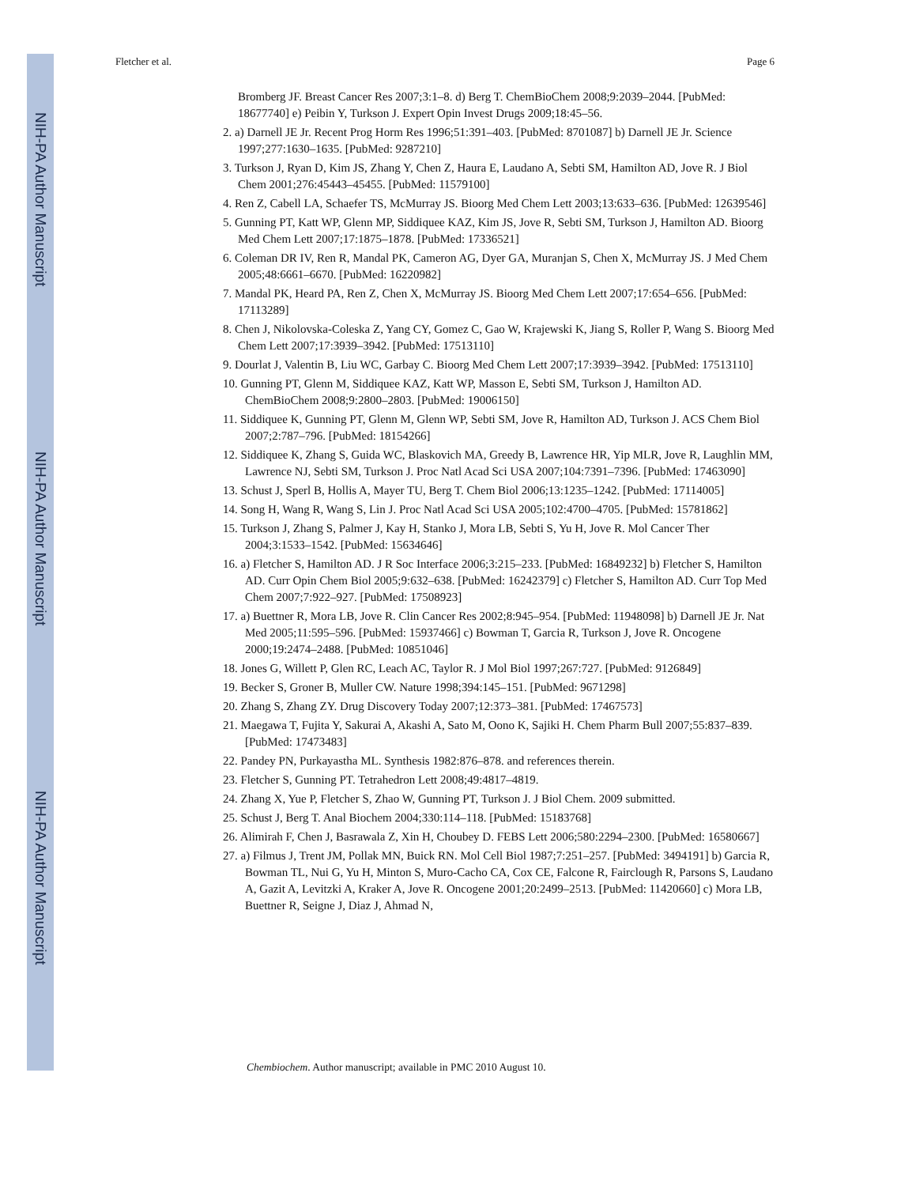NIH-PA Author Manuscript
NIH-PA Author Manuscript
NIH-PA Author Manuscript
Fletcher et al. Page 6
Bromberg JF. Breast Cancer Res 2007;3:1–8. d) Berg T. ChemBioChem 2008;9:2039–2044. [PubMed: 18677740] e) Peibin Y, Turkson J. Expert Opin Invest Drugs 2009;18:45–56.
2. a) Darnell JE Jr. Recent Prog Horm Res 1996;51:391–403. [PubMed: 8701087] b) Darnell JE Jr. Science 1997;277:1630–1635. [PubMed: 9287210]
3. Turkson J, Ryan D, Kim JS, Zhang Y, Chen Z, Haura E, Laudano A, Sebti SM, Hamilton AD, Jove R. J Biol Chem 2001;276:45443–45455. [PubMed: 11579100]
4. Ren Z, Cabell LA, Schaefer TS, McMurray JS. Bioorg Med Chem Lett 2003;13:633–636. [PubMed: 12639546]
5. Gunning PT, Katt WP, Glenn MP, Siddiquee KAZ, Kim JS, Jove R, Sebti SM, Turkson J, Hamilton AD. Bioorg Med Chem Lett 2007;17:1875–1878. [PubMed: 17336521]
6. Coleman DR IV, Ren R, Mandal PK, Cameron AG, Dyer GA, Muranjan S, Chen X, McMurray JS. J Med Chem 2005;48:6661–6670. [PubMed: 16220982]
7. Mandal PK, Heard PA, Ren Z, Chen X, McMurray JS. Bioorg Med Chem Lett 2007;17:654–656. [PubMed: 17113289]
8. Chen J, Nikolovska-Coleska Z, Yang CY, Gomez C, Gao W, Krajewski K, Jiang S, Roller P, Wang S. Bioorg Med Chem Lett 2007;17:3939–3942. [PubMed: 17513110]
9. Dourlat J, Valentin B, Liu WC, Garbay C. Bioorg Med Chem Lett 2007;17:3939–3942. [PubMed: 17513110]
10. Gunning PT, Glenn M, Siddiquee KAZ, Katt WP, Masson E, Sebti SM, Turkson J, Hamilton AD. ChemBioChem 2008;9:2800–2803. [PubMed: 19006150]
11. Siddiquee K, Gunning PT, Glenn M, Glenn WP, Sebti SM, Jove R, Hamilton AD, Turkson J. ACS Chem Biol 2007;2:787–796. [PubMed: 18154266]
12. Siddiquee K, Zhang S, Guida WC, Blaskovich MA, Greedy B, Lawrence HR, Yip MLR, Jove R, Laughlin MM, Lawrence NJ, Sebti SM, Turkson J. Proc Natl Acad Sci USA 2007;104:7391–7396. [PubMed: 17463090]
13. Schust J, Sperl B, Hollis A, Mayer TU, Berg T. Chem Biol 2006;13:1235–1242. [PubMed: 17114005]
14. Song H, Wang R, Wang S, Lin J. Proc Natl Acad Sci USA 2005;102:4700–4705. [PubMed: 15781862]
15. Turkson J, Zhang S, Palmer J, Kay H, Stanko J, Mora LB, Sebti S, Yu H, Jove R. Mol Cancer Ther 2004;3:1533–1542. [PubMed: 15634646]
16. a) Fletcher S, Hamilton AD. J R Soc Interface 2006;3:215–233. [PubMed: 16849232] b) Fletcher S, Hamilton AD. Curr Opin Chem Biol 2005;9:632–638. [PubMed: 16242379] c) Fletcher S, Hamilton AD. Curr Top Med Chem 2007;7:922–927. [PubMed: 17508923]
17. a) Buettner R, Mora LB, Jove R. Clin Cancer Res 2002;8:945–954. [PubMed: 11948098] b) Darnell JE Jr. Nat Med 2005;11:595–596. [PubMed: 15937466] c) Bowman T, Garcia R, Turkson J, Jove R. Oncogene 2000;19:2474–2488. [PubMed: 10851046]
18. Jones G, Willett P, Glen RC, Leach AC, Taylor R. J Mol Biol 1997;267:727. [PubMed: 9126849]
19. Becker S, Groner B, Muller CW. Nature 1998;394:145–151. [PubMed: 9671298]
20. Zhang S, Zhang ZY. Drug Discovery Today 2007;12:373–381. [PubMed: 17467573]
21. Maegawa T, Fujita Y, Sakurai A, Akashi A, Sato M, Oono K, Sajiki H. Chem Pharm Bull 2007;55:837–839. [PubMed: 17473483]
22. Pandey PN, Purkayastha ML. Synthesis 1982:876–878. and references therein.
23. Fletcher S, Gunning PT. Tetrahedron Lett 2008;49:4817–4819.
24. Zhang X, Yue P, Fletcher S, Zhao W, Gunning PT, Turkson J. J Biol Chem. 2009 submitted.
25. Schust J, Berg T. Anal Biochem 2004;330:114–118. [PubMed: 15183768]
26. Alimirah F, Chen J, Basrawala Z, Xin H, Choubey D. FEBS Lett 2006;580:2294–2300. [PubMed: 16580667]
27. a) Filmus J, Trent JM, Pollak MN, Buick RN. Mol Cell Biol 1987;7:251–257. [PubMed: 3494191] b) Garcia R, Bowman TL, Nui G, Yu H, Minton S, Muro-Cacho CA, Cox CE, Falcone R, Fairclough R, Parsons S, Laudano A, Gazit A, Levitzki A, Kraker A, Jove R. Oncogene 2001;20:2499–2513. [PubMed: 11420660] c) Mora LB, Buettner R, Seigne J, Diaz J, Ahmad N,
Chembiochem. Author manuscript; available in PMC 2010 August 10.